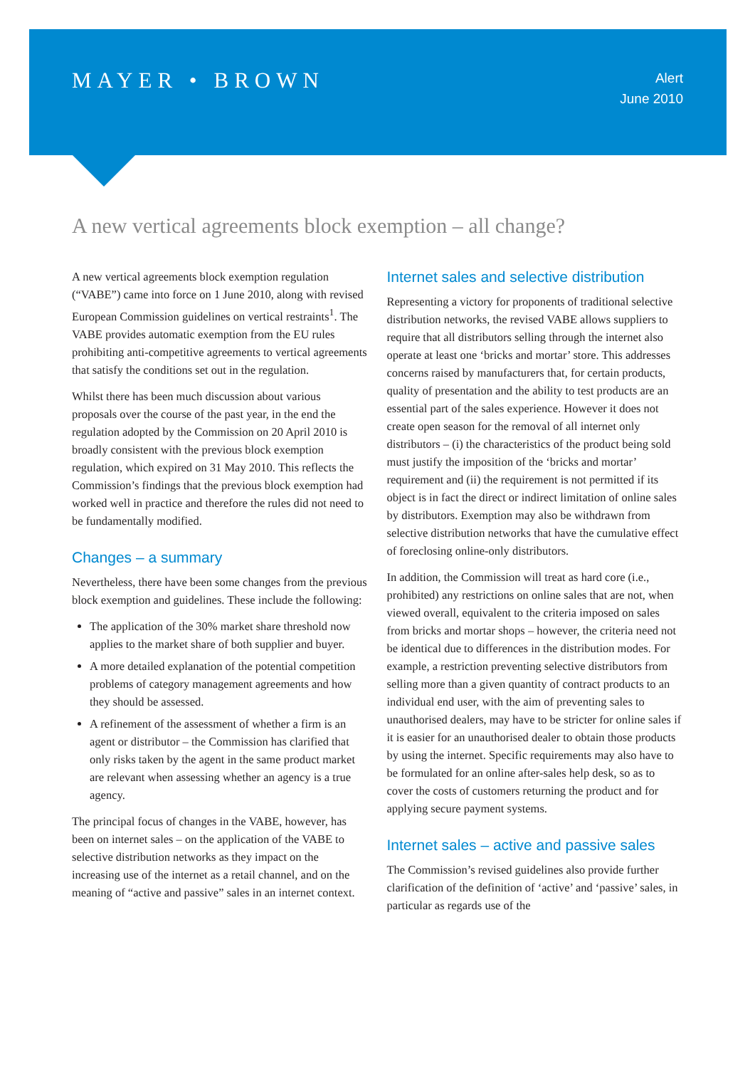MAYER • BROWN
Alert
June 2010
A new vertical agreements block exemption – all change?
A new vertical agreements block exemption regulation (“VABE”) came into force on 1 June 2010, along with revised European Commission guidelines on vertical restraints<sup>1</sup>. The VABE provides automatic exemption from the EU rules prohibiting anti-competitive agreements to vertical agreements that satisfy the conditions set out in the regulation.
Whilst there has been much discussion about various proposals over the course of the past year, in the end the regulation adopted by the Commission on 20 April 2010 is broadly consistent with the previous block exemption regulation, which expired on 31 May 2010. This reflects the Commission’s findings that the previous block exemption had worked well in practice and therefore the rules did not need to be fundamentally modified.
Changes – a summary
Nevertheless, there have been some changes from the previous block exemption and guidelines. These include the following:
The application of the 30% market share threshold now applies to the market share of both supplier and buyer.
A more detailed explanation of the potential competition problems of category management agreements and how they should be assessed.
A refinement of the assessment of whether a firm is an agent or distributor – the Commission has clarified that only risks taken by the agent in the same product market are relevant when assessing whether an agency is a true agency.
The principal focus of changes in the VABE, however, has been on internet sales – on the application of the VABE to selective distribution networks as they impact on the increasing use of the internet as a retail channel, and on the meaning of “active and passive” sales in an internet context.
Internet sales and selective distribution
Representing a victory for proponents of traditional selective distribution networks, the revised VABE allows suppliers to require that all distributors selling through the internet also operate at least one ‘bricks and mortar’ store. This addresses concerns raised by manufacturers that, for certain products, quality of presentation and the ability to test products are an essential part of the sales experience. However it does not create open season for the removal of all internet only distributors – (i) the characteristics of the product being sold must justify the imposition of the ‘bricks and mortar’ requirement and (ii) the requirement is not permitted if its object is in fact the direct or indirect limitation of online sales by distributors. Exemption may also be withdrawn from selective distribution networks that have the cumulative effect of foreclosing online-only distributors.
In addition, the Commission will treat as hard core (i.e., prohibited) any restrictions on online sales that are not, when viewed overall, equivalent to the criteria imposed on sales from bricks and mortar shops – however, the criteria need not be identical due to differences in the distribution modes. For example, a restriction preventing selective distributors from selling more than a given quantity of contract products to an individual end user, with the aim of preventing sales to unauthorised dealers, may have to be stricter for online sales if it is easier for an unauthorised dealer to obtain those products by using the internet. Specific requirements may also have to be formulated for an online after-sales help desk, so as to cover the costs of customers returning the product and for applying secure payment systems.
Internet sales – active and passive sales
The Commission’s revised guidelines also provide further clarification of the definition of ‘active’ and ‘passive’ sales, in particular as regards use of the